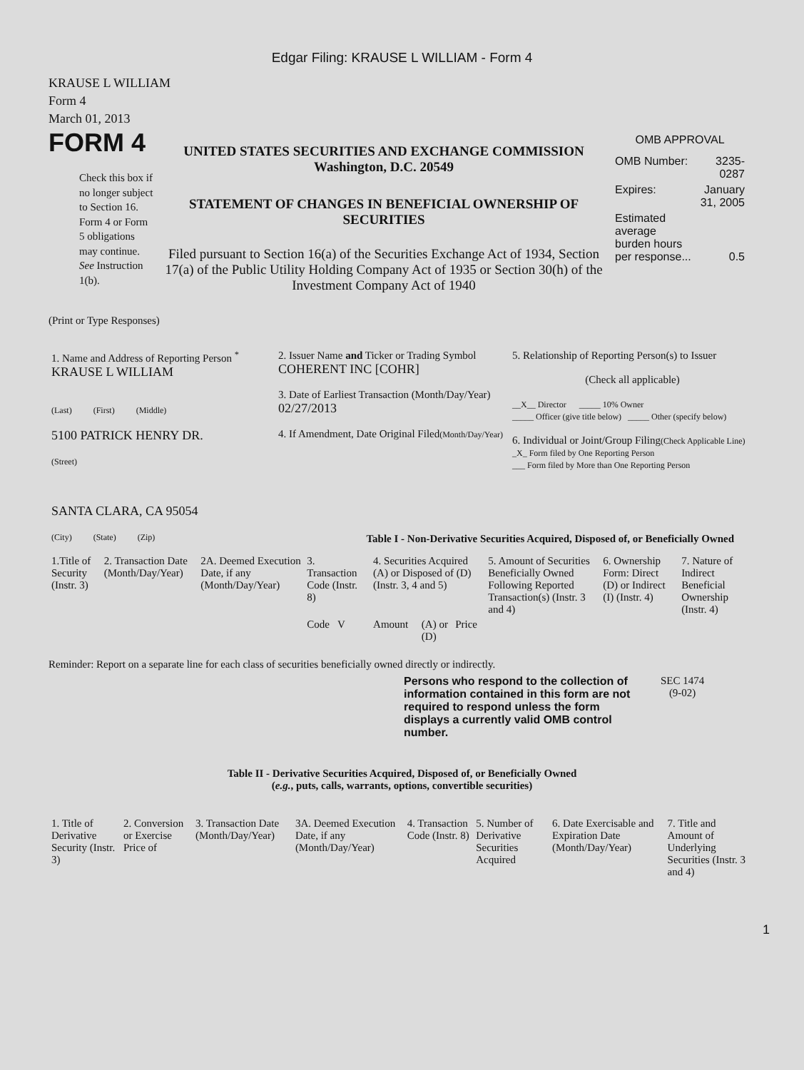Edgar Filing: KRAUSE L WILLIAM - Form 4
KRAUSE L WILLIAM
Form 4
March 01, 2013
FORM 4
Check this box if no longer subject to Section 16. Form 4 or Form 5 obligations may continue. See Instruction 1(b).
UNITED STATES SECURITIES AND EXCHANGE COMMISSION
Washington, D.C. 20549
STATEMENT OF CHANGES IN BENEFICIAL OWNERSHIP OF SECURITIES
Filed pursuant to Section 16(a) of the Securities Exchange Act of 1934, Section 17(a) of the Public Utility Holding Company Act of 1935 or Section 30(h) of the Investment Company Act of 1940
OMB APPROVAL
| OMB Number: | 3235-0287 |
| Expires: | January 31, 2005 |
| Estimated average burden hours per response... | 0.5 |
(Print or Type Responses)
| 1. Name and Address of Reporting Person <sup>*</sup> KRAUSE L WILLIAM (Last) (First) (Middle) 5100 PATRICK HENRY DR. (Street) SANTA CLARA, CA 95054 (City) (State) (Zip) | 2. Issuer Name and Ticker or Trading Symbol COHERENT INC [COHR] 3. Date of Earliest Transaction (Month/Day/Year) 02/27/2013 4. If Amendment, Date Original Filed (Month/Day/Year) | 5. Relationship of Reporting Person(s) to Issuer (Check all applicable) __X__ Director _____ 10% Owner _____ Officer (give title below) _____ Other (specify below) 6. Individual or Joint/Group Filing (Check Applicable Line) _X_ Form filed by One Reporting Person ___ Form filed by More than One Reporting Person |
Table I - Non-Derivative Securities Acquired, Disposed of, or Beneficially Owned
| 1.Title of Security (Instr. 3) | 2. Transaction Date (Month/Day/Year) | 2A. Deemed Execution Date, if any (Month/Day/Year) | 3. Transaction Code (Instr. 8) | 4. Securities Acquired (A) or Disposed of (D) (Instr. 3, 4 and 5) | | | 5. Amount of Securities Beneficially Owned Following Reported Transaction(s) (Instr. 3 and 4) | 6. Ownership Form: Direct (D) or Indirect (I) (Instr. 4) | 7. Nature of Indirect Beneficial Ownership (Instr. 4) |
| --- | --- | --- | --- | --- | --- | --- | --- | --- | --- |
| | | | Code V | Amount | (A) or (D) | Price | | | |
Reminder: Report on a separate line for each class of securities beneficially owned directly or indirectly.
Persons who respond to the collection of information contained in this form are not required to respond unless the form displays a currently valid OMB control number.
SEC 1474
(9-02)
Table II - Derivative Securities Acquired, Disposed of, or Beneficially Owned
(e.g., puts, calls, warrants, options, convertible securities)
| 1. Title of Derivative Security (Instr. 3) | 2. Conversion or Exercise Price of | 3. Transaction Date (Month/Day/Year) | 3A. Deemed Execution Date, if any (Month/Day/Year) | 4. Transaction Code (Instr. 8) | 5. Number of Derivative Securities Acquired | 6. Date Exercisable and Expiration Date (Month/Day/Year) | 7. Title and Amount of Underlying Securities (Instr. 3 and 4) |
| --- | --- | --- | --- | --- | --- | --- | --- |
1